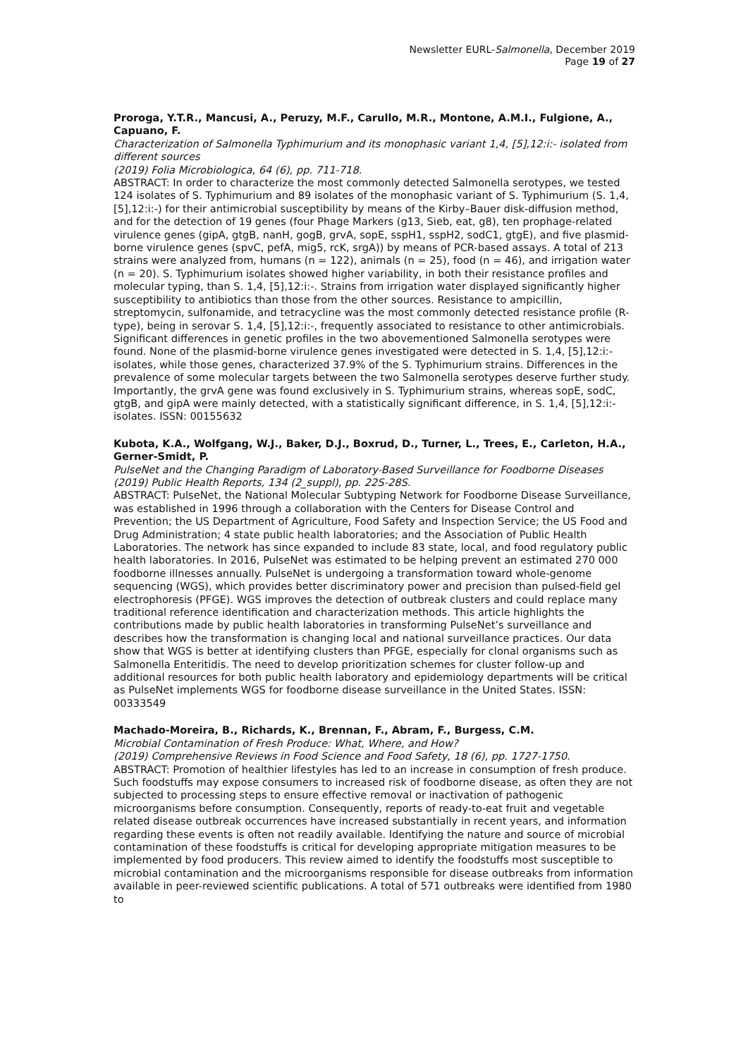Newsletter EURL-Salmonella, December 2019
Page 19 of 27
Proroga, Y.T.R., Mancusi, A., Peruzy, M.F., Carullo, M.R., Montone, A.M.I., Fulgione, A., Capuano, F.
Characterization of Salmonella Typhimurium and its monophasic variant 1,4, [5],12:i:- isolated from different sources
(2019) Folia Microbiologica, 64 (6), pp. 711-718.
ABSTRACT: In order to characterize the most commonly detected Salmonella serotypes, we tested 124 isolates of S. Typhimurium and 89 isolates of the monophasic variant of S. Typhimurium (S. 1,4, [5],12:i:-) for their antimicrobial susceptibility by means of the Kirby–Bauer disk-diffusion method, and for the detection of 19 genes (four Phage Markers (g13, Sieb, eat, g8), ten prophage-related virulence genes (gipA, gtgB, nanH, gogB, grvA, sopE, sspH1, sspH2, sodC1, gtgE), and five plasmid-borne virulence genes (spvC, pefA, mig5, rcK, srgA)) by means of PCR-based assays. A total of 213 strains were analyzed from, humans (n = 122), animals (n = 25), food (n = 46), and irrigation water (n = 20). S. Typhimurium isolates showed higher variability, in both their resistance profiles and molecular typing, than S. 1,4, [5],12:i:-. Strains from irrigation water displayed significantly higher susceptibility to antibiotics than those from the other sources. Resistance to ampicillin, streptomycin, sulfonamide, and tetracycline was the most commonly detected resistance profile (R-type), being in serovar S. 1,4, [5],12:i:-, frequently associated to resistance to other antimicrobials. Significant differences in genetic profiles in the two abovementioned Salmonella serotypes were found. None of the plasmid-borne virulence genes investigated were detected in S. 1,4, [5],12:i:- isolates, while those genes, characterized 37.9% of the S. Typhimurium strains. Differences in the prevalence of some molecular targets between the two Salmonella serotypes deserve further study. Importantly, the grvA gene was found exclusively in S. Typhimurium strains, whereas sopE, sodC, gtgB, and gipA were mainly detected, with a statistically significant difference, in S. 1,4, [5],12:i:- isolates. ISSN: 00155632
Kubota, K.A., Wolfgang, W.J., Baker, D.J., Boxrud, D., Turner, L., Trees, E., Carleton, H.A., Gerner-Smidt, P.
PulseNet and the Changing Paradigm of Laboratory-Based Surveillance for Foodborne Diseases
(2019) Public Health Reports, 134 (2_suppl), pp. 22S-28S.
ABSTRACT: PulseNet, the National Molecular Subtyping Network for Foodborne Disease Surveillance, was established in 1996 through a collaboration with the Centers for Disease Control and Prevention; the US Department of Agriculture, Food Safety and Inspection Service; the US Food and Drug Administration; 4 state public health laboratories; and the Association of Public Health Laboratories. The network has since expanded to include 83 state, local, and food regulatory public health laboratories. In 2016, PulseNet was estimated to be helping prevent an estimated 270 000 foodborne illnesses annually. PulseNet is undergoing a transformation toward whole-genome sequencing (WGS), which provides better discriminatory power and precision than pulsed-field gel electrophoresis (PFGE). WGS improves the detection of outbreak clusters and could replace many traditional reference identification and characterization methods. This article highlights the contributions made by public health laboratories in transforming PulseNet’s surveillance and describes how the transformation is changing local and national surveillance practices. Our data show that WGS is better at identifying clusters than PFGE, especially for clonal organisms such as Salmonella Enteritidis. The need to develop prioritization schemes for cluster follow-up and additional resources for both public health laboratory and epidemiology departments will be critical as PulseNet implements WGS for foodborne disease surveillance in the United States. ISSN: 00333549
Machado-Moreira, B., Richards, K., Brennan, F., Abram, F., Burgess, C.M.
Microbial Contamination of Fresh Produce: What, Where, and How?
(2019) Comprehensive Reviews in Food Science and Food Safety, 18 (6), pp. 1727-1750.
ABSTRACT: Promotion of healthier lifestyles has led to an increase in consumption of fresh produce. Such foodstuffs may expose consumers to increased risk of foodborne disease, as often they are not subjected to processing steps to ensure effective removal or inactivation of pathogenic microorganisms before consumption. Consequently, reports of ready-to-eat fruit and vegetable related disease outbreak occurrences have increased substantially in recent years, and information regarding these events is often not readily available. Identifying the nature and source of microbial contamination of these foodstuffs is critical for developing appropriate mitigation measures to be implemented by food producers. This review aimed to identify the foodstuffs most susceptible to microbial contamination and the microorganisms responsible for disease outbreaks from information available in peer-reviewed scientific publications. A total of 571 outbreaks were identified from 1980 to